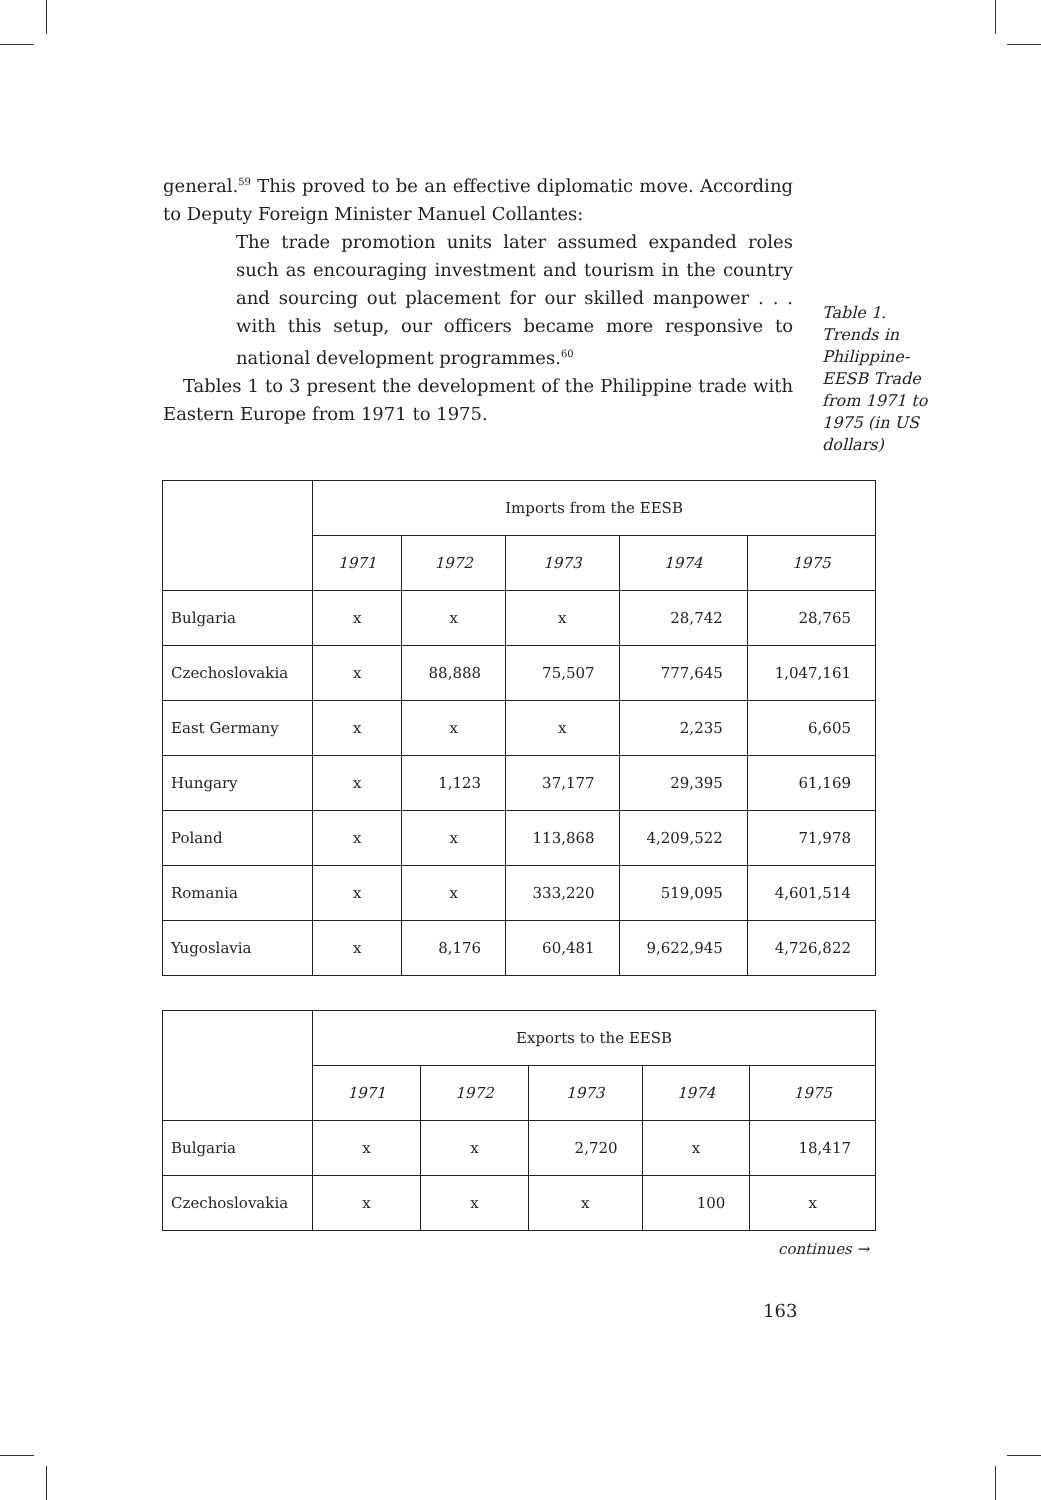general.<sup>59</sup> This proved to be an effective diplomatic move. According to Deputy Foreign Minister Manuel Collantes:
The trade promotion units later assumed expanded roles such as encouraging investment and tourism in the country and sourcing out placement for our skilled manpower . . . with this setup, our officers became more responsive to national development programmes.<sup>60</sup>
Tables 1 to 3 present the development of the Philippine trade with Eastern Europe from 1971 to 1975.
Table 1.
Trends in Philippine-EESB Trade from 1971 to 1975 (in US dollars)
| | Imports from the EESB | | | | |
| | 1971 | 1972 | 1973 | 1974 | 1975 |
| Bulgaria | x | x | x | 28,742 | 28,765 |
| Czechoslovakia | x | 88,888 | 75,507 | 777,645 | 1,047,161 |
| East Germany | x | x | x | 2,235 | 6,605 |
| Hungary | x | 1,123 | 37,177 | 29,395 | 61,169 |
| Poland | x | x | 113,868 | 4,209,522 | 71,978 |
| Romania | x | x | 333,220 | 519,095 | 4,601,514 |
| Yugoslavia | x | 8,176 | 60,481 | 9,622,945 | 4,726,822 |
| | Exports to the EESB | | | | |
| | 1971 | 1972 | 1973 | 1974 | 1975 |
| Bulgaria | x | x | 2,720 | x | 18,417 |
| Czechoslovakia | x | x | x | 100 | x |
continues →
163